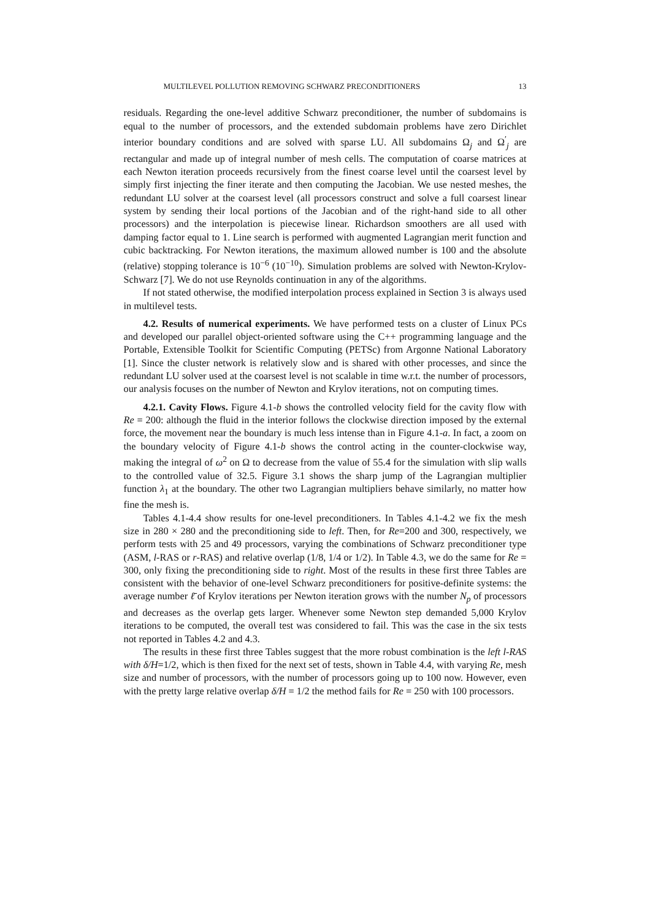MULTILEVEL POLLUTION REMOVING SCHWARZ PRECONDITIONERS 13
residuals. Regarding the one-level additive Schwarz preconditioner, the number of subdomains is equal to the number of processors, and the extended subdomain problems have zero Dirichlet interior boundary conditions and are solved with sparse LU. All subdomains Ω<sub>j</sub> and Ω<sup>′</sup><sub>j</sub> are rectangular and made up of integral number of mesh cells. The computation of coarse matrices at each Newton iteration proceeds recursively from the finest coarse level until the coarsest level by simply first injecting the finer iterate and then computing the Jacobian. We use nested meshes, the redundant LU solver at the coarsest level (all processors construct and solve a full coarsest linear system by sending their local portions of the Jacobian and of the right-hand side to all other processors) and the interpolation is piecewise linear. Richardson smoothers are all used with damping factor equal to 1. Line search is performed with augmented Lagrangian merit function and cubic backtracking. For Newton iterations, the maximum allowed number is 100 and the absolute (relative) stopping tolerance is 10<sup>−6</sup> (10<sup>−10</sup>). Simulation problems are solved with Newton-Krylov-Schwarz [7]. We do not use Reynolds continuation in any of the algorithms.
If not stated otherwise, the modified interpolation process explained in Section 3 is always used in multilevel tests.
4.2. Results of numerical experiments. We have performed tests on a cluster of Linux PCs and developed our parallel object-oriented software using the C++ programming language and the Portable, Extensible Toolkit for Scientific Computing (PETSc) from Argonne National Laboratory [1]. Since the cluster network is relatively slow and is shared with other processes, and since the redundant LU solver used at the coarsest level is not scalable in time w.r.t. the number of processors, our analysis focuses on the number of Newton and Krylov iterations, not on computing times.
4.2.1. Cavity Flows. Figure 4.1-b shows the controlled velocity field for the cavity flow with Re = 200: although the fluid in the interior follows the clockwise direction imposed by the external force, the movement near the boundary is much less intense than in Figure 4.1-a. In fact, a zoom on the boundary velocity of Figure 4.1-b shows the control acting in the counter-clockwise way, making the integral of ω<sup>2</sup> on Ω to decrease from the value of 55.4 for the simulation with slip walls to the controlled value of 32.5. Figure 3.1 shows the sharp jump of the Lagrangian multiplier function λ<sub>1</sub> at the boundary. The other two Lagrangian multipliers behave similarly, no matter how fine the mesh is.
Tables 4.1-4.4 show results for one-level preconditioners. In Tables 4.1-4.2 we fix the mesh size in 280 × 280 and the preconditioning side to left. Then, for Re=200 and 300, respectively, we perform tests with 25 and 49 processors, varying the combinations of Schwarz preconditioner type (ASM, l-RAS or r-RAS) and relative overlap (1/8, 1/4 or 1/2). In Table 4.3, we do the same for Re = 300, only fixing the preconditioning side to right. Most of the results in these first three Tables are consistent with the behavior of one-level Schwarz preconditioners for positive-definite systems: the average number ℓ̄ of Krylov iterations per Newton iteration grows with the number N<sub>p</sub> of processors and decreases as the overlap gets larger. Whenever some Newton step demanded 5,000 Krylov iterations to be computed, the overall test was considered to fail. This was the case in the six tests not reported in Tables 4.2 and 4.3.
The results in these first three Tables suggest that the more robust combination is the left l-RAS with δ/H=1/2, which is then fixed for the next set of tests, shown in Table 4.4, with varying Re, mesh size and number of processors, with the number of processors going up to 100 now. However, even with the pretty large relative overlap δ/H = 1/2 the method fails for Re = 250 with 100 processors.